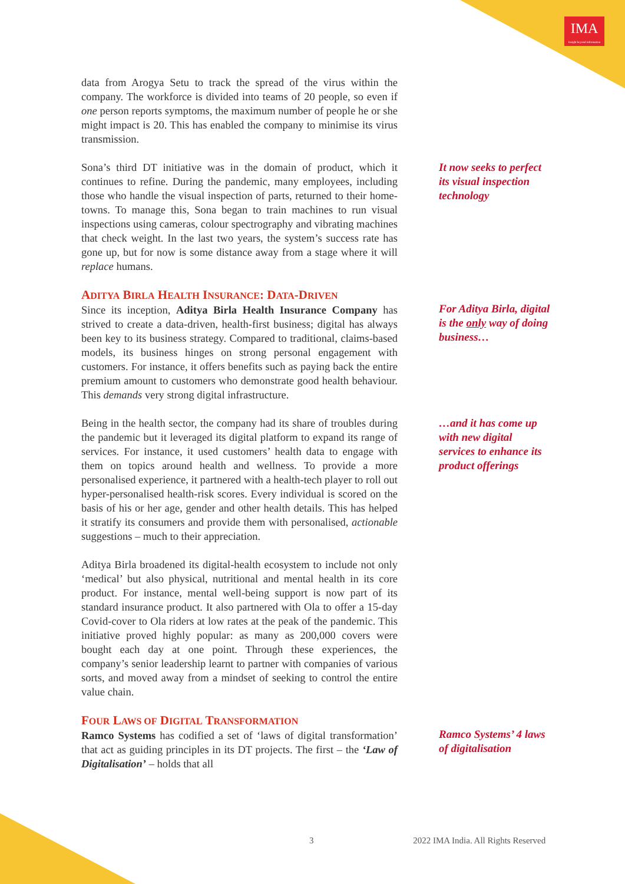IMA
Insight beyond information
data from Arogya Setu to track the spread of the virus within the company. The workforce is divided into teams of 20 people, so even if one person reports symptoms, the maximum number of people he or she might impact is 20. This has enabled the company to minimise its virus transmission.
Sona’s third DT initiative was in the domain of product, which it continues to refine. During the pandemic, many employees, including those who handle the visual inspection of parts, returned to their home-towns. To manage this, Sona began to train machines to run visual inspections using cameras, colour spectrography and vibrating machines that check weight. In the last two years, the system’s success rate has gone up, but for now is some distance away from a stage where it will replace humans.
It now seeks to perfect its visual inspection technology
ADITYA BIRLA HEALTH INSURANCE: DATA-DRIVEN
Since its inception, Aditya Birla Health Insurance Company has strived to create a data-driven, health-first business; digital has always been key to its business strategy. Compared to traditional, claims-based models, its business hinges on strong personal engagement with customers. For instance, it offers benefits such as paying back the entire premium amount to customers who demonstrate good health behaviour. This demands very strong digital infrastructure.
For Aditya Birla, digital is the only way of doing business…
Being in the health sector, the company had its share of troubles during the pandemic but it leveraged its digital platform to expand its range of services. For instance, it used customers’ health data to engage with them on topics around health and wellness. To provide a more personalised experience, it partnered with a health-tech player to roll out hyper-personalised health-risk scores. Every individual is scored on the basis of his or her age, gender and other health details. This has helped it stratify its consumers and provide them with personalised, actionable suggestions – much to their appreciation.
Aditya Birla broadened its digital-health ecosystem to include not only ‘medical’ but also physical, nutritional and mental health in its core product. For instance, mental well-being support is now part of its standard insurance product. It also partnered with Ola to offer a 15-day Covid-cover to Ola riders at low rates at the peak of the pandemic. This initiative proved highly popular: as many as 200,000 covers were bought each day at one point. Through these experiences, the company’s senior leadership learnt to partner with companies of various sorts, and moved away from a mindset of seeking to control the entire value chain.
…and it has come up with new digital services to enhance its product offerings
FOUR LAWS OF DIGITAL TRANSFORMATION
Ramco Systems has codified a set of ‘laws of digital transformation’ that act as guiding principles in its DT projects. The first – the ‘Law of Digitalisation’ – holds that all
Ramco Systems’ 4 laws of digitalisation
3 2022 IMA India. All Rights Reserved